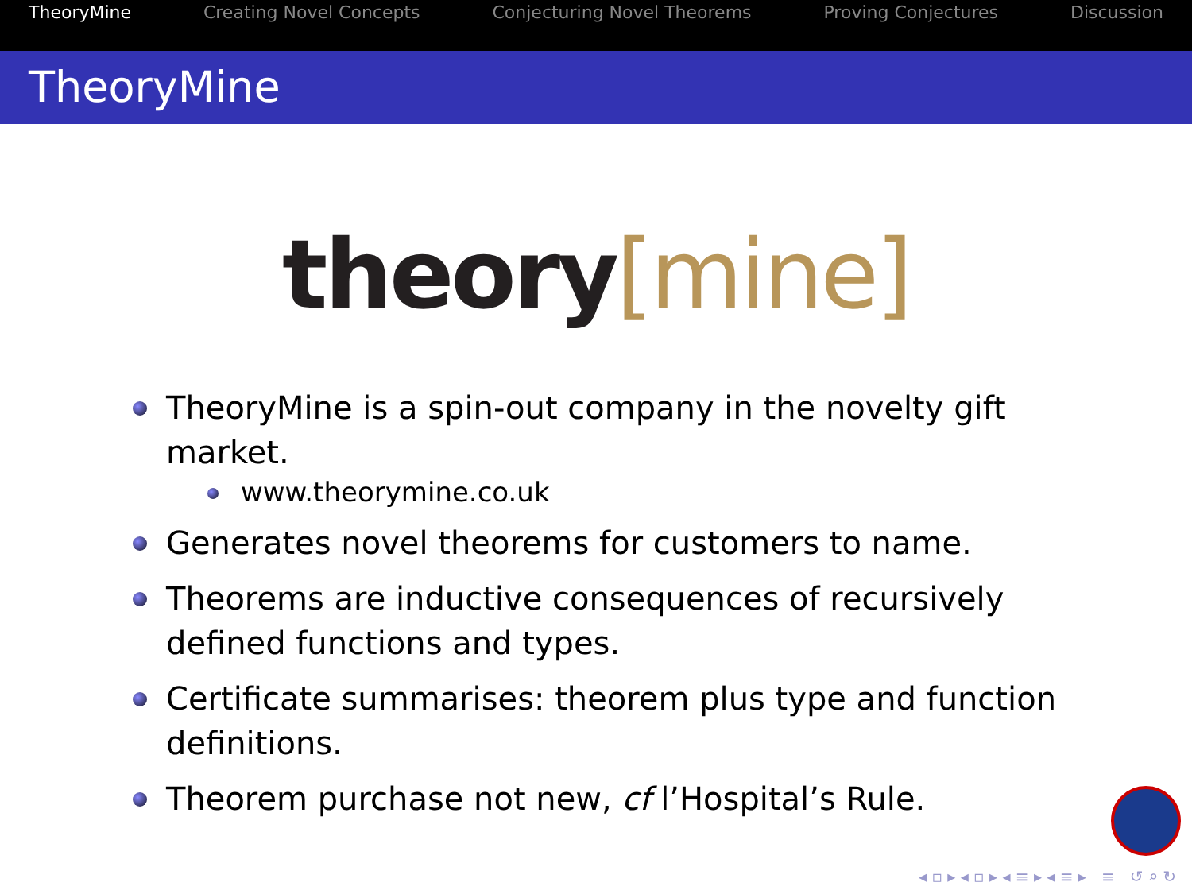TheoryMine Creating Novel Concepts Conjecturing Novel Theorems Proving Conjectures Discussion
TheoryMine
theory[mine]
TheoryMine is a spin-out company in the novelty gift market.
www.theorymine.co.uk
Generates novel theorems for customers to name.
Theorems are inductive consequences of recursively defined functions and types.
Certificate summarises: theorem plus type and function definitions.
Theorem purchase not new, cf l’Hospital’s Rule.
◂ ▫ ▸ ◂ ▫ ▸ ◂ ≡ ▸ ◂ ≡ ▸ ≡ ↺ ⌕ ↻